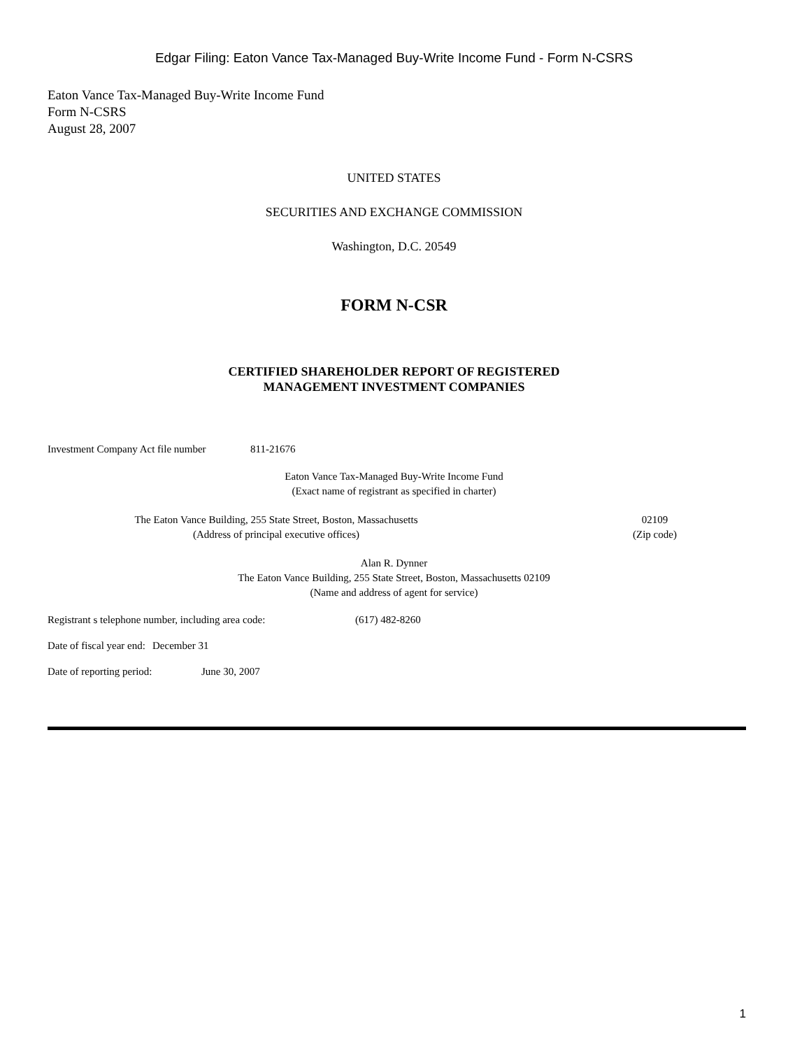Edgar Filing: Eaton Vance Tax-Managed Buy-Write Income Fund - Form N-CSRS
Eaton Vance Tax-Managed Buy-Write Income Fund
Form N-CSRS
August 28, 2007
UNITED STATES
SECURITIES AND EXCHANGE COMMISSION
Washington, D.C. 20549
FORM N-CSR
CERTIFIED SHAREHOLDER REPORT OF REGISTERED
MANAGEMENT INVESTMENT COMPANIES
Investment Company Act file number 811-21676
Eaton Vance Tax-Managed Buy-Write Income Fund
(Exact name of registrant as specified in charter)
The Eaton Vance Building, 255 State Street, Boston, Massachusetts
(Address of principal executive offices)
02109
(Zip code)
Alan R. Dynner
The Eaton Vance Building, 255 State Street, Boston, Massachusetts 02109
(Name and address of agent for service)
Registrant s telephone number, including area code: (617) 482-8260
Date of fiscal year end: December 31
Date of reporting period: June 30, 2007
1